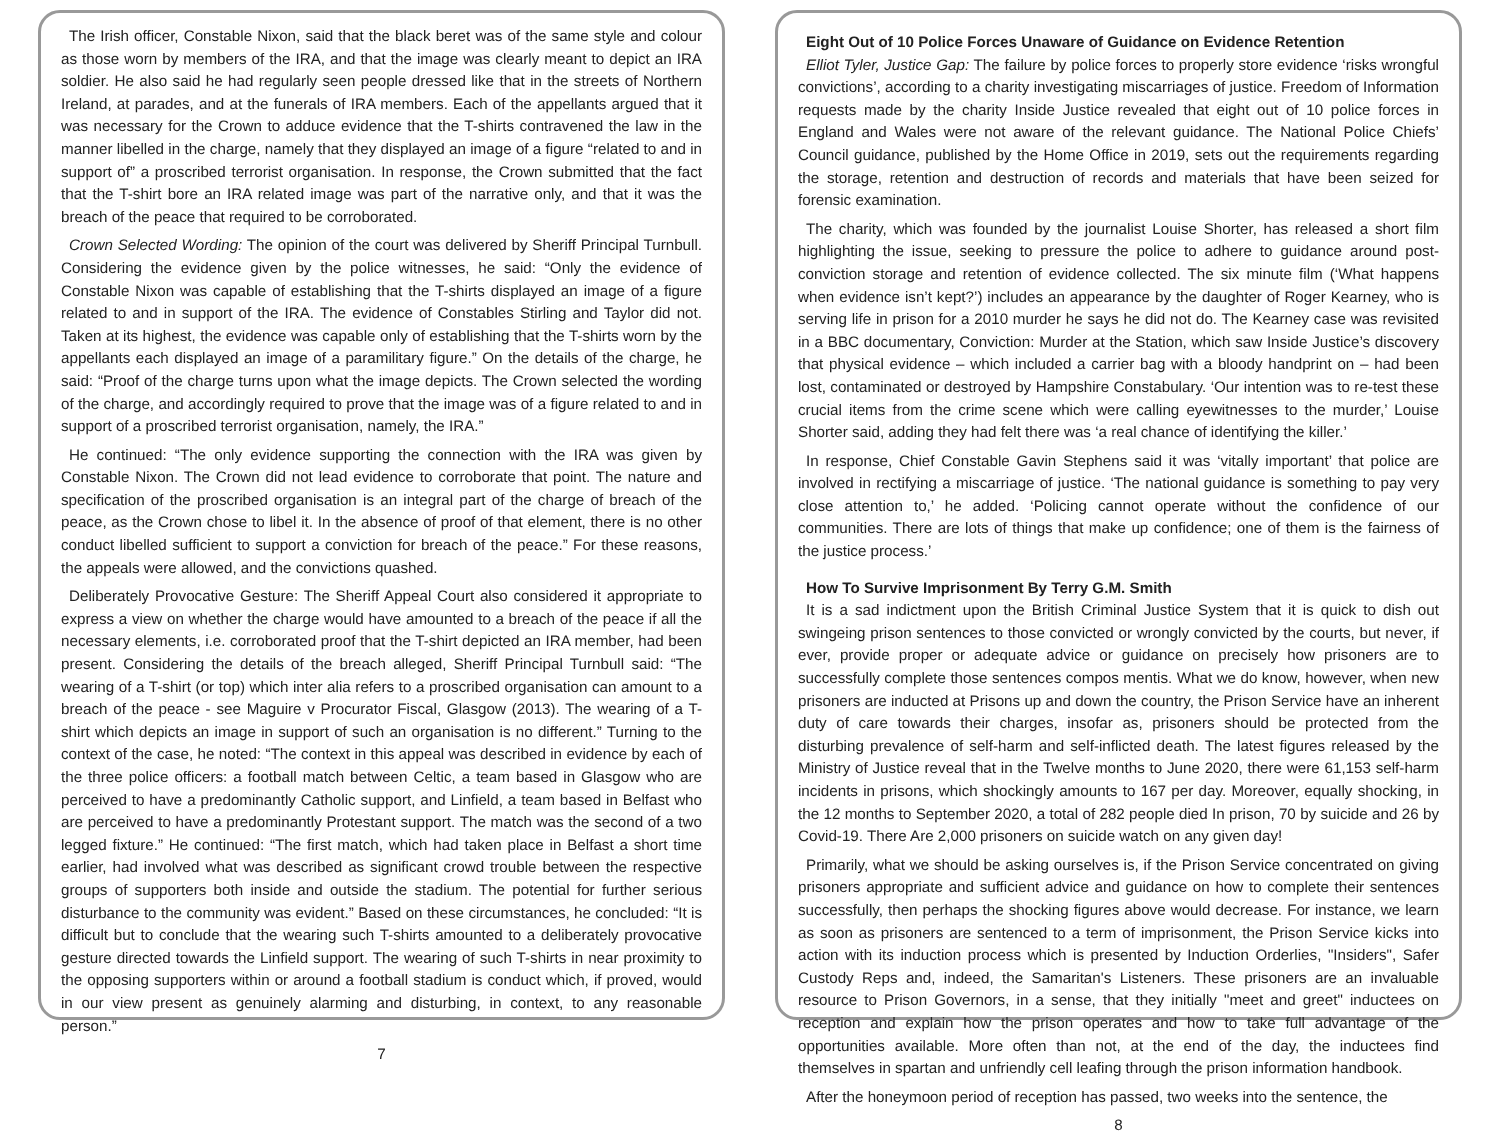The Irish officer, Constable Nixon, said that the black beret was of the same style and colour as those worn by members of the IRA, and that the image was clearly meant to depict an IRA soldier. He also said he had regularly seen people dressed like that in the streets of Northern Ireland, at parades, and at the funerals of IRA members. Each of the appellants argued that it was necessary for the Crown to adduce evidence that the T-shirts contravened the law in the manner libelled in the charge, namely that they displayed an image of a figure “related to and in support of” a proscribed terrorist organisation. In response, the Crown submitted that the fact that the T-shirt bore an IRA related image was part of the narrative only, and that it was the breach of the peace that required to be corroborated.
Crown Selected Wording: The opinion of the court was delivered by Sheriff Principal Turnbull. Considering the evidence given by the police witnesses, he said: “Only the evidence of Constable Nixon was capable of establishing that the T-shirts displayed an image of a figure related to and in support of the IRA. The evidence of Constables Stirling and Taylor did not. Taken at its highest, the evidence was capable only of establishing that the T-shirts worn by the appellants each displayed an image of a paramilitary figure.” On the details of the charge, he said: “Proof of the charge turns upon what the image depicts. The Crown selected the wording of the charge, and accordingly required to prove that the image was of a figure related to and in support of a proscribed terrorist organisation, namely, the IRA.”
He continued: “The only evidence supporting the connection with the IRA was given by Constable Nixon. The Crown did not lead evidence to corroborate that point. The nature and specification of the proscribed organisation is an integral part of the charge of breach of the peace, as the Crown chose to libel it. In the absence of proof of that element, there is no other conduct libelled sufficient to support a conviction for breach of the peace.” For these reasons, the appeals were allowed, and the convictions quashed.
Deliberately Provocative Gesture: The Sheriff Appeal Court also considered it appropriate to express a view on whether the charge would have amounted to a breach of the peace if all the necessary elements, i.e. corroborated proof that the T-shirt depicted an IRA member, had been present. Considering the details of the breach alleged, Sheriff Principal Turnbull said: “The wearing of a T-shirt (or top) which inter alia refers to a proscribed organisation can amount to a breach of the peace - see Maguire v Procurator Fiscal, Glasgow (2013). The wearing of a T-shirt which depicts an image in support of such an organisation is no different.” Turning to the context of the case, he noted: “The context in this appeal was described in evidence by each of the three police officers: a football match between Celtic, a team based in Glasgow who are perceived to have a predominantly Catholic support, and Linfield, a team based in Belfast who are perceived to have a predominantly Protestant support. The match was the second of a two legged fixture.” He continued: “The first match, which had taken place in Belfast a short time earlier, had involved what was described as significant crowd trouble between the respective groups of supporters both inside and outside the stadium. The potential for further serious disturbance to the community was evident.” Based on these circumstances, he concluded: “It is difficult but to conclude that the wearing such T-shirts amounted to a deliberately provocative gesture directed towards the Linfield support. The wearing of such T-shirts in near proximity to the opposing supporters within or around a football stadium is conduct which, if proved, would in our view present as genuinely alarming and disturbing, in context, to any reasonable person.”
7
Eight Out of 10 Police Forces Unaware of Guidance on Evidence Retention
Elliot Tyler, Justice Gap: The failure by police forces to properly store evidence ‘risks wrongful convictions’, according to a charity investigating miscarriages of justice. Freedom of Information requests made by the charity Inside Justice revealed that eight out of 10 police forces in England and Wales were not aware of the relevant guidance. The National Police Chiefs’ Council guidance, published by the Home Office in 2019, sets out the requirements regarding the storage, retention and destruction of records and materials that have been seized for forensic examination.
The charity, which was founded by the journalist Louise Shorter, has released a short film highlighting the issue, seeking to pressure the police to adhere to guidance around post-conviction storage and retention of evidence collected. The six minute film (‘What happens when evidence isn’t kept?’) includes an appearance by the daughter of Roger Kearney, who is serving life in prison for a 2010 murder he says he did not do. The Kearney case was revisited in a BBC documentary, Conviction: Murder at the Station, which saw Inside Justice’s discovery that physical evidence – which included a carrier bag with a bloody handprint on – had been lost, contaminated or destroyed by Hampshire Constabulary. ‘Our intention was to re-test these crucial items from the crime scene which were calling eyewitnesses to the murder,’ Louise Shorter said, adding they had felt there was ‘a real chance of identifying the killer.’
In response, Chief Constable Gavin Stephens said it was ‘vitally important’ that police are involved in rectifying a miscarriage of justice. ‘The national guidance is something to pay very close attention to,’ he added. ‘Policing cannot operate without the confidence of our communities. There are lots of things that make up confidence; one of them is the fairness of the justice process.’
How To Survive Imprisonment By Terry G.M. Smith
It is a sad indictment upon the British Criminal Justice System that it is quick to dish out swingeing prison sentences to those convicted or wrongly convicted by the courts, but never, if ever, provide proper or adequate advice or guidance on precisely how prisoners are to successfully complete those sentences compos mentis. What we do know, however, when new prisoners are inducted at Prisons up and down the country, the Prison Service have an inherent duty of care towards their charges, insofar as, prisoners should be protected from the disturbing prevalence of self-harm and self-inflicted death. The latest figures released by the Ministry of Justice reveal that in the Twelve months to June 2020, there were 61,153 self-harm incidents in prisons, which shockingly amounts to 167 per day. Moreover, equally shocking, in the 12 months to September 2020, a total of 282 people died In prison, 70 by suicide and 26 by Covid-19. There Are 2,000 prisoners on suicide watch on any given day!
Primarily, what we should be asking ourselves is, if the Prison Service concentrated on giving prisoners appropriate and sufficient advice and guidance on how to complete their sentences successfully, then perhaps the shocking figures above would decrease. For instance, we learn as soon as prisoners are sentenced to a term of imprisonment, the Prison Service kicks into action with its induction process which is presented by Induction Orderlies, "Insiders", Safer Custody Reps and, indeed, the Samaritan's Listeners. These prisoners are an invaluable resource to Prison Governors, in a sense, that they initially "meet and greet" inductees on reception and explain how the prison operates and how to take full advantage of the opportunities available. More often than not, at the end of the day, the inductees find themselves in spartan and unfriendly cell leafing through the prison information handbook.
After the honeymoon period of reception has passed, two weeks into the sentence, the
8